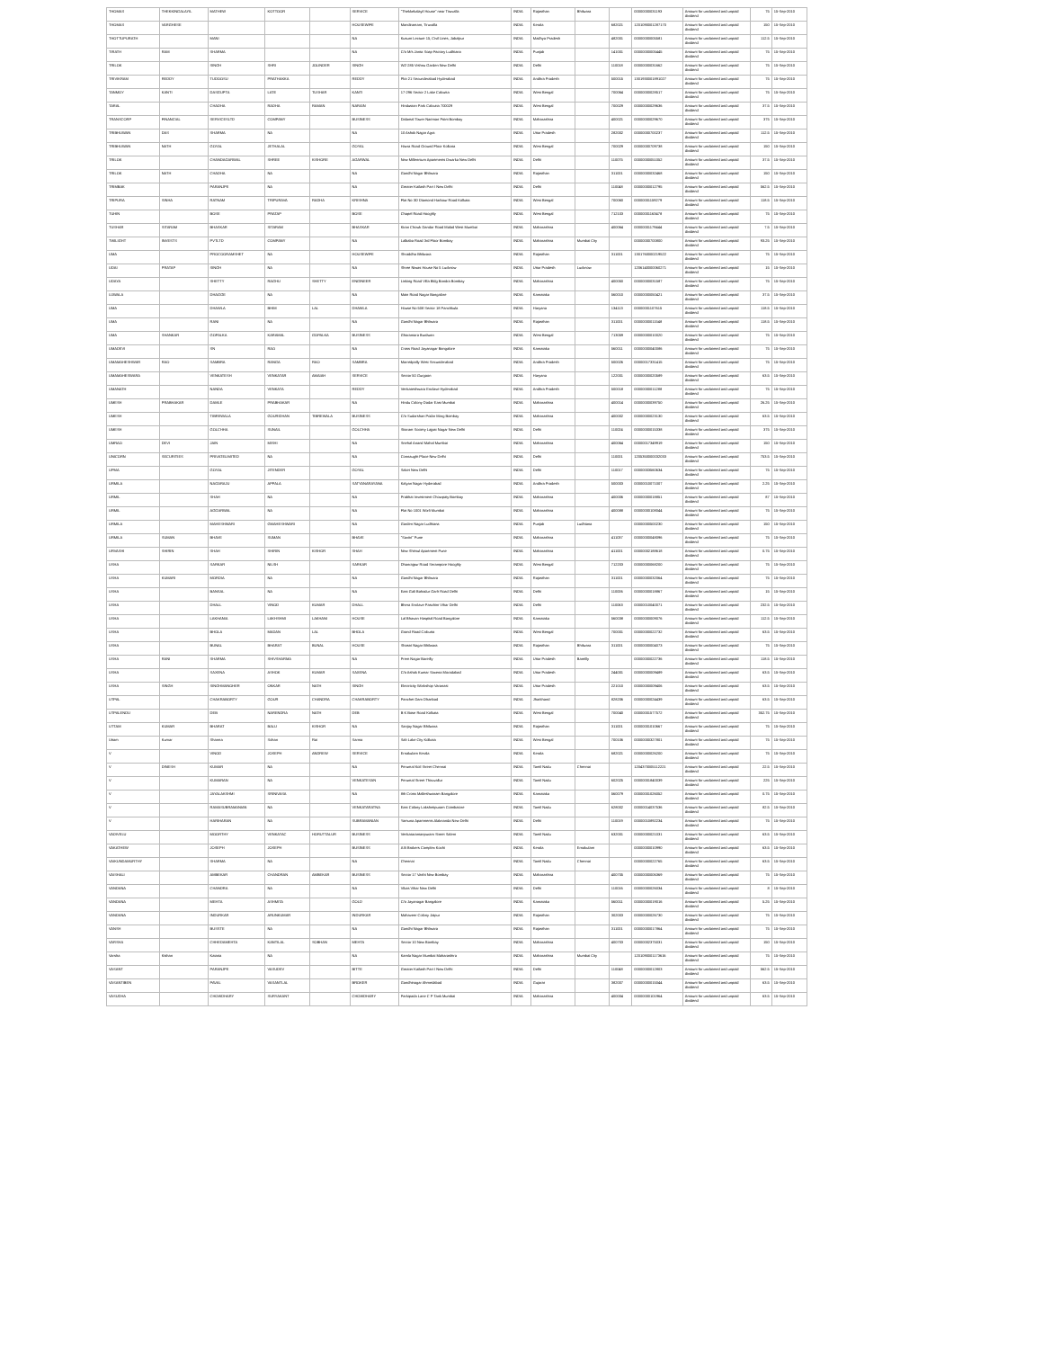| THOMAS | THEKKINGALAYIL | MATHEW | KOTTOOR | | SERVICE | "Thekkekalayil House" near Tiruvalla | INDIA | Rajasthan | Bhilwara | | 00000000031193 | Amount for unclaimed and unpaid dividend | 75 | 15-Sep-2010 |
| THOMAS | VARGHESE | | | | HOUSEWIFE | Mandiramam, Tiruvalla | INDIA | Kerala | | 682021 | 1201090001287170 | Amount for unclaimed and unpaid dividend | 150 | 15-Sep-2010 |
| THOTTUPURATH | | MANI | | | NA | Kusum Lecture 15, Civil Lines, Jabalpur | INDIA | Madhya Pradesh | | 482001 | 00000000005581 | Amount for unclaimed and unpaid dividend | 112.5 | 15-Sep-2010 |
| TIRATH | RAM | SHARMA | | | NA | C/o M/s Janta Soap Factory Ludhiana | INDIA | Punjab | | 141001 | 00000000005445 | Amount for unclaimed and unpaid dividend | 75 | 15-Sep-2010 |
| TRILOK | | SINGH | SHRI | JOLINDER | SINGH | WZ-285 Vishnu Garden New Delhi | INDIA | Delhi | | 110018 | 00000000031662 | Amount for unclaimed and unpaid dividend | 75 | 15-Sep-2010 |
| TRIVIKRAM | REDDY | TUDOOSU | PRATHAKKA | | REDDY | Plot 21 Secunderabad Hyderabad | INDIA | Andhra Pradesh | | 500015 | 1301930001891027 | Amount for unclaimed and unpaid dividend | 75 | 15-Sep-2010 |
| TANMOY | KANTI | DASGUPTA | LATE | TUSHAR | KANTI | 17-296 Sector 2 Lake Calcutta | INDIA | West Bengal | | 700064 | 00000000028517 | Amount for unclaimed and unpaid dividend | 75 | 15-Sep-2010 |
| TARAL | | CHADHA | RADHA | RAMAN | NARAIN | Hindustan Park Calcutta 700029 | INDIA | West Bengal | | 700029 | 00000000029636 | Amount for unclaimed and unpaid dividend | 37.5 | 15-Sep-2010 |
| TRANSCORP | FINANCIAL | SERVICESLTD | COMPANY | | BUSINESS | Dalamal Tower Nariman Point Bombay | INDIA | Maharashtra | | 400021 | 00000000029670 | Amount for unclaimed and unpaid dividend | 375 | 15-Sep-2010 |
| TRIBHUWAN | DAS | SHARMA | NA | | NA | 10 Ashok Nagar Agra | INDIA | Uttar Pradesh | | 282002 | 00000000700237 | Amount for unclaimed and unpaid dividend | 112.5 | 15-Sep-2010 |
| TRIBHUWAN | NATH | GOYAL | JETHALAL | | GOYAL | Hazra Road Ground Floor Kolkata | INDIA | West Bengal | | 700029 | 00000000709738 | Amount for unclaimed and unpaid dividend | 150 | 15-Sep-2010 |
| TRILOK | | CHANDAGARWAL | SHREE | KISHORE | AGARWAL | New Millennium Apartments Dwarka New Delhi | INDIA | Delhi | | 110075 | 00000000051052 | Amount for unclaimed and unpaid dividend | 37.5 | 15-Sep-2010 |
| TRILOK | NATH | CHADHA | NA | | NA | Gandhi Nagar Bhilwara | INDIA | Rajasthan | | 311001 | 00000000032468 | Amount for unclaimed and unpaid dividend | 150 | 15-Sep-2010 |
| TRIMBAK | | PARANJPE | NA | | NA | Greater Kailash Part I New Delhi | INDIA | Delhi | | 110048 | 00000000012795 | Amount for unclaimed and unpaid dividend | 562.5 | 15-Sep-2010 |
| TRIPURA | SINHA | RATNAM | TRIPURAVA | RADHA | KRISHNA | Flat No 3D Diamond Harbour Road Kolkata | INDIA | West Bengal | | 700060 | 00000001159279 | Amount for unclaimed and unpaid dividend | 118.5 | 15-Sep-2010 |
| TUHIN | | BOSE | PRATAP | | BOSE | Chapel Road Hooghly | INDIA | West Bengal | | 712103 | 00000001163478 | Amount for unclaimed and unpaid dividend | 75 | 15-Sep-2010 |
| TUSHAR | SITARAM | BHASKAR | SITARAM | | BHASKAR | Kiran Chowk Dandar Road Malad West Mumbai | INDIA | Maharashtra | | 400064 | 00000001179444 | Amount for unclaimed and unpaid dividend | 7.5 | 15-Sep-2010 |
| TWILIGHT | INVESTS | PVTLTD | COMPANY | | NA | Lalbaba Road 3rd Floor Bombay | INDIA | Maharashtra | Mumbai City | | 00000000700800 | Amount for unclaimed and unpaid dividend | 93.25 | 15-Sep-2010 |
| UMA | | PROCOORAMSHET | NA | | HOUSEWIFE | Shraddha Bhilwara | INDIA | Rajasthan | | 311001 | 1301760000219522 | Amount for unclaimed and unpaid dividend | 75 | 15-Sep-2010 |
| UDAI | PRATAP | SINGH | NA | | NA | Shree Niwas House No 5 Lucknow | INDIA | Uttar Pradesh | Lucknow | | 1206140000060271 | Amount for unclaimed and unpaid dividend | 15 | 15-Sep-2010 |
| UDAYA | | SHETTY | RAGHU | SHETTY | ENGINEER | Linking Road Villa Bldg Bandra Bombay | INDIA | Maharashtra | | 400050 | 00000000031587 | Amount for unclaimed and unpaid dividend | 75 | 15-Sep-2010 |
| UJWALA | | DHAGGE | NA | | NA | Main Road Nagar Bangalore | INDIA | Karnataka | | 560010 | 00000000050421 | Amount for unclaimed and unpaid dividend | 37.5 | 15-Sep-2010 |
| UMA | | DHAWLA | BHIM | LAL | DHAWLA | House No 508 Sector 18 Panchkula | INDIA | Haryana | | 134113 | 00000001107615 | Amount for unclaimed and unpaid dividend | 118.5 | 15-Sep-2010 |
| UMA | | RANI | NA | | NA | Gandhi Nagar Bhilwara | INDIA | Rajasthan | | 311001 | 00000000011548 | Amount for unclaimed and unpaid dividend | 118.5 | 15-Sep-2010 |
| UMA | SHANKAR | GOPALKA | KARAMAL | GOPALKA | BUSINESS | Ghoramara Burdwan | INDIA | West Bengal | | 713059 | 00000000010020 | Amount for unclaimed and unpaid dividend | 75 | 15-Sep-2010 |
| UMADEVI | | SN | RAO | | NA | Cross Road Jayanagar Bangalore | INDIA | Karnataka | | 560011 | 00000000040086 | Amount for unclaimed and unpaid dividend | 75 | 15-Sep-2010 |
| UMAMAHESHWAR | RAO | SAMBRA | RANGA | RAO | SAMBRA | Marredpally West Secunderabad | INDIA | Andhra Pradesh | | 500026 | 00000017331415 | Amount for unclaimed and unpaid dividend | 75 | 15-Sep-2010 |
| UMAMAHESWARA | | VENKATESH | VENKATAR | AMAIAH | SERVICE | Sector 50 Gurgaon | INDIA | Haryana | | 122001 | 00000000020589 | Amount for unclaimed and unpaid dividend | 63.5 | 15-Sep-2010 |
| UMANATH | | NANDA | VENKATA | | REDDY | Venkateshwara Enclave Hyderabad | INDIA | Andhra Pradesh | | 500018 | 00000000011288 | Amount for unclaimed and unpaid dividend | 75 | 15-Sep-2010 |
| UMESH | PRABHAKAR | DAMLE | PRABHAKAR | | NA | Hindu Colony Dadar East Mumbai | INDIA | Maharashtra | | 400014 | 00000000039750 | Amount for unclaimed and unpaid dividend | 26.25 | 15-Sep-2010 |
| UMESH | | TIBREWALA | GOURIDHAN | TIBREWALA | BUSINESS | C/o Sudarshan Podar Marg Bombay | INDIA | Maharashtra | | 400002 | 00000000023130 | Amount for unclaimed and unpaid dividend | 63.5 | 15-Sep-2010 |
| UMESH | | GOLCHHA | SUNAIL | | GOLCHHA | Sitaram Society Lajpat Nagar New Delhi | INDIA | Delhi | | 110024 | 00000000015338 | Amount for unclaimed and unpaid dividend | 375 | 15-Sep-2010 |
| UMRAO | DEVI | JAIN | MISHI | | NA | Snehal Anand Mahal Mumbai | INDIA | Maharashtra | | 400064 | 00000017349919 | Amount for unclaimed and unpaid dividend | 150 | 15-Sep-2010 |
| UNICORN | SECURITIES | PRIVATELIMITED | NA | | NA | Connaught Place New Delhi | INDIA | Delhi | | 110001 | 1205350000032033 | Amount for unclaimed and unpaid dividend | 753.5 | 15-Sep-2010 |
| UPMA | | GOYAL | JITENDER | | GOYAL | Saket New Delhi | INDIA | Delhi | | 110017 | 00000003560634 | Amount for unclaimed and unpaid dividend | 75 | 15-Sep-2010 |
| URMILA | | NAGARAJU | APPALA | | SATYANARAYANA | Kalyan Nagar Hyderabad | INDIA | Andhra Pradesh | | 500003 | 00000010071007 | Amount for unclaimed and unpaid dividend | 2.25 | 15-Sep-2010 |
| URMIL | | SHAH | NA | | NA | Prabhat Investment Chowpaty Bombay | INDIA | Maharashtra | | 400006 | 00000000018851 | Amount for unclaimed and unpaid dividend | 87 | 15-Sep-2010 |
| URMIL | | AGGARWAL | NA | | NA | Flat No 1001 Worli Mumbai | INDIA | Maharashtra | | 400088 | 00000000108044 | Amount for unclaimed and unpaid dividend | 75 | 15-Sep-2010 |
| URMILA | | MAHESHWARI | GMAHESHWARI | | NA | Garden Nagar Ludhiana | INDIA | Punjab | Ludhiana | | 00000000500230 | Amount for unclaimed and unpaid dividend | 150 | 15-Sep-2010 |
| URMILA | SUMAN | BHAVE | SUMAN | | BHAVE | "Savitri" Pune | INDIA | Maharashtra | | 411037 | 00000000048096 | Amount for unclaimed and unpaid dividend | 75 | 15-Sep-2010 |
| URVASHI | SHIRIN | SHAH | SHIRIN | KISHOR | SHAH | New Shimul Apartment Pune | INDIA | Maharashtra | | 411001 | 00000002188618 | Amount for unclaimed and unpaid dividend | 0.75 | 15-Sep-2010 |
| USHA | | SARKAR | NILSH | | SARKAR | Dhanrajpur Road Serampore Hooghly | INDIA | West Bengal | | 712203 | 00000000068200 | Amount for unclaimed and unpaid dividend | 75 | 15-Sep-2010 |
| USHA | KUMARI | MORDIA | NA | | NA | Gandhi Nagar Bhilwara | INDIA | Rajasthan | | 311001 | 00000000032064 | Amount for unclaimed and unpaid dividend | 75 | 15-Sep-2010 |
| USHA | | BANSAL | NA | | NA | East Gali Bahadur Garh Road Delhi | INDIA | Delhi | | 110006 | 00000000018867 | Amount for unclaimed and unpaid dividend | 15 | 15-Sep-2010 |
| USHA | | DHALL | VINOD | KUMAR | DHALL | Bhera Enclave Paschim Vihar Delhi | INDIA | Delhi | | 110063 | 00000010040071 | Amount for unclaimed and unpaid dividend | 232.5 | 15-Sep-2010 |
| USHA | | LAKHANIA | LAKHSHMI | LAKHANI | HOUSE | Lal Bhavan Hospital Road Bangalore | INDIA | Karnataka | | 560038 | 00000000009076 | Amount for unclaimed and unpaid dividend | 112.5 | 15-Sep-2010 |
| USHA | | BHOLA | MADAN | LAL | BHOLA | Grand Road Calcutta | INDIA | West Bengal | | 700001 | 00000000022732 | Amount for unclaimed and unpaid dividend | 63.5 | 15-Sep-2010 |
| USHA | | BUNAL | BHARAT | BUNAL | HOUSE | Shastri Nagar Bhilwara | INDIA | Rajasthan | Bhilwara | 311001 | 00000000004073 | Amount for unclaimed and unpaid dividend | 75 | 15-Sep-2010 |
| USHA | RANI | SHARMA | SHIVSHARMA | | NA | Prem Nagar Bareilly | INDIA | Uttar Pradesh | Bareilly | | 00000000022736 | Amount for unclaimed and unpaid dividend | 118.5 | 15-Sep-2010 |
| USHA | | SAXENA | ASHOK | KUMAR | SAXENA | C/o Ashok Kumar Saxena Moradabad | INDIA | Uttar Pradesh | | 244001 | 00000000009489 | Amount for unclaimed and unpaid dividend | 63.5 | 15-Sep-2010 |
| USHA | SINGH | SINGHMANOHER | ONKAR | NATH | SINGH | Electricity Workshop Varanasi | INDIA | Uttar Pradesh | | 221010 | 00000000009406 | Amount for unclaimed and unpaid dividend | 63.5 | 15-Sep-2010 |
| UTPAL | | CHAKRABORTY | GOUR | CHANDRA | CHAKRABORTY | Panchet Dam Dhanbad | INDIA | Jharkhand | | 828206 | 00000000024439 | Amount for unclaimed and unpaid dividend | 63.5 | 15-Sep-2010 |
| UTPALENDU | | DEB | NARENDRA | NATH | DEB | B K Bose Road Kolkata | INDIA | West Bengal | | 700040 | 00000001577572 | Amount for unclaimed and unpaid dividend | 352.75 | 15-Sep-2010 |
| UTTAM | KUMAR | BHARAT | BALU | KISHOR | NA | Sanjay Nagar Bhilwara | INDIA | Rajasthan | | 311001 | 00000001010667 | Amount for unclaimed and unpaid dividend | 75 | 15-Sep-2010 |
| Uttam | Kumar | Sharma | Sohan | Rai | Sarma | Salt Lake City Kolkata | INDIA | West Bengal | | 700106 | 00000000327801 | Amount for unclaimed and unpaid dividend | 75 | 15-Sep-2010 |
| V | | VINOD | JOSEPH | ANDREW | SERVICE | Ernakulam Kerala | INDIA | Kerala | | 682021 | 00000000026200 | Amount for unclaimed and unpaid dividend | 75 | 15-Sep-2010 |
| V | DINESH | KUMAR | NA | | NA | Perumal Koil Street Chennai | INDIA | Tamil Nadu | Chennai | | 1204370005112221 | Amount for unclaimed and unpaid dividend | 22.5 | 15-Sep-2010 |
| V | | KUMARAN | NA | | VENKATESAN | Perumal Street Thiruvallur | INDIA | Tamil Nadu | | 602025 | 00000001840039 | Amount for unclaimed and unpaid dividend | 225 | 15-Sep-2010 |
| V | | JAYALAKSHMI | SRINIVASA | | NA | 8th Cross Malleshwaram Bangalore | INDIA | Karnataka | | 560079 | 00000001026052 | Amount for unclaimed and unpaid dividend | 0.75 | 15-Sep-2010 |
| V | | RAMASUBRAMANIAN | NA | | VENKATARATNA | East Colony Lakshmipuram Coimbatore | INDIA | Tamil Nadu | | 628002 | 00000014037536 | Amount for unclaimed and unpaid dividend | 82.5 | 15-Sep-2010 |
| V | | HARIHARAN | NA | | SUBRAMANIAN | Yamuna Apartments Alaknanda New Delhi | INDIA | Delhi | | 110019 | 00000010892234 | Amount for unclaimed and unpaid dividend | 75 | 15-Sep-2010 |
| VADIVELU | | MOORTHY | VENKATAC | HORUTTALUR | BUSINESS | Venkataramanpuram Street Salem | INDIA | Tamil Nadu | | 632001 | 00000000021031 | Amount for unclaimed and unpaid dividend | 63.5 | 15-Sep-2010 |
| VAKATHEW | | JOSEPH | JOSEPH | | BUSINESS | A B Brokers Complex Kochi | INDIA | Kerala | Ernakulam | | 00000000010990 | Amount for unclaimed and unpaid dividend | 63.5 | 15-Sep-2010 |
| VAIKUNDAMURTHY | | SHARMA | NA | | NA | Chennai | INDIA | Tamil Nadu | Chennai | | 00000000022765 | Amount for unclaimed and unpaid dividend | 63.5 | 15-Sep-2010 |
| VAISHALI | | AMBEKAR | CHANDRAN | AMBEKAR | BUSINESS | Sector 17 Vashi New Bombay | INDIA | Maharashtra | | 400705 | 00000000006369 | Amount for unclaimed and unpaid dividend | 75 | 15-Sep-2010 |
| VANDANA | | CHANDRA | NA | | NA | Vikas Vihar New Delhi | INDIA | Delhi | | 110016 | 00000000026034 | Amount for unclaimed and unpaid dividend | 8 | 15-Sep-2010 |
| VANDANA | | MEHTA | ASHMITA | | GOLD | C/o Jayanagar Bangalore | INDIA | Karnataka | | 560011 | 00000000019016 | Amount for unclaimed and unpaid dividend | 5.25 | 15-Sep-2010 |
| VANDANA | | INDURKAR | ARUNKUMAR | | INDURKAR | Mahaveer Colony Jaipur | INDIA | Rajasthan | | 302003 | 00000000026730 | Amount for unclaimed and unpaid dividend | 75 | 15-Sep-2010 |
| VANSH | | BUSSTE | NA | | NA | Gandhi Nagar Bhilwara | INDIA | Rajasthan | | 311001 | 00000000017864 | Amount for unclaimed and unpaid dividend | 75 | 15-Sep-2010 |
| VARSHA | | CHHEDAMEHTA | KANTILAL | SOBHAN | MEHTA | Sector 10 New Bombay | INDIA | Maharashtra | | 400703 | 00000002375031 | Amount for unclaimed and unpaid dividend | 150 | 15-Sep-2010 |
| Varsha | Kishan | Kataria | NA | | NA | Kamla Nagar Mumbai Maharashtra | INDIA | Maharashtra | Mumbai City | | 1201090001173616 | Amount for unclaimed and unpaid dividend | 75 | 15-Sep-2010 |
| VASANT | | PARANJPE | VASUDEV | | BITTE | Greater Kailash Part I New Delhi | INDIA | Delhi | | 110048 | 00000000012803 | Amount for unclaimed and unpaid dividend | 562.5 | 15-Sep-2010 |
| VASANTIBEN | | PAVAL | VASANTLAL | | BROKER | Gandhinagar Ahmedabad | INDIA | Gujarat | | 382007 | 00000000015044 | Amount for unclaimed and unpaid dividend | 63.5 | 15-Sep-2010 |
| VASUDHA | | CHOWDHARY | SURYAKANT | | CHOWDHARY | Parkipada Lane C P Tank Mumbai | INDIA | Maharashtra | | 400004 | 00000000101964 | Amount for unclaimed and unpaid dividend | 63.5 | 15-Sep-2010 |